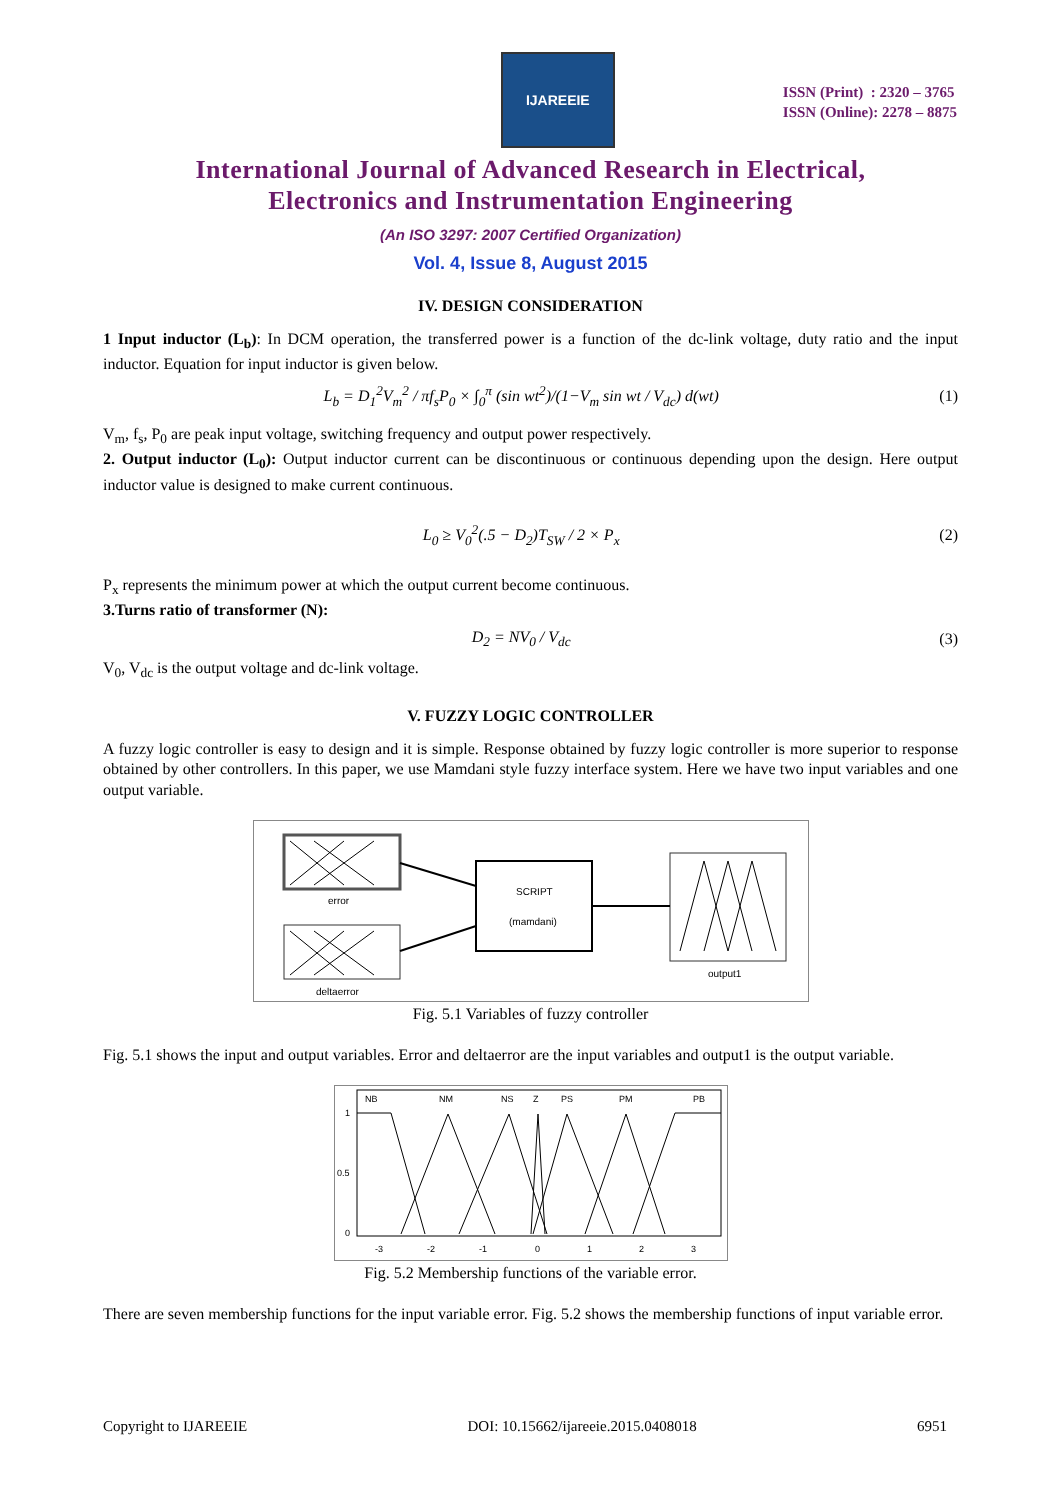IJAREEIE
ISSN (Print) : 2320 – 3765
ISSN (Online): 2278 – 8875
International Journal of Advanced Research in Electrical,
Electronics and Instrumentation Engineering
(An ISO 3297: 2007 Certified Organization)
Vol. 4, Issue 8, August 2015
IV. DESIGN CONSIDERATION
1 Input inductor (L<sub>b</sub>): In DCM operation, the transferred power is a function of the dc-link voltage, duty ratio and the input inductor. Equation for input inductor is given below.
L<sub>b</sub> = D<sub>1</sub><sup>2</sup>V<sub>m</sub><sup>2</sup> / πf<sub>s</sub>P<sub>0</sub> × ∫<sub>0</sub><sup>π</sup> (sin wt<sup>2</sup>)/(1−V<sub>m</sub> sin wt / V<sub>dc</sub>) d(wt) (1)
V<sub>m</sub>, f<sub>s</sub>, P<sub>0</sub> are peak input voltage, switching frequency and output power respectively.
2. Output inductor (L<sub>0</sub>): Output inductor current can be discontinuous or continuous depending upon the design. Here output inductor value is designed to make current continuous.
L<sub>0</sub> ≥ V<sub>0</sub><sup>2</sup>(.5 − D<sub>2</sub>)T<sub>SW</sub> / 2 × P<sub>x</sub> (2)
P<sub>x</sub> represents the minimum power at which the output current become continuous.
3.Turns ratio of transformer (N):
D<sub>2</sub> = NV<sub>0</sub> / V<sub>dc</sub> (3)
V<sub>0</sub>, V<sub>dc</sub> is the output voltage and dc-link voltage.
V. FUZZY LOGIC CONTROLLER
A fuzzy logic controller is easy to design and it is simple. Response obtained by fuzzy logic controller is more superior to response obtained by other controllers. In this paper, we use Mamdani style fuzzy interface system. Here we have two input variables and one output variable.
error
deltaerror
SCRIPT
(mamdani)
output1
Fig. 5.1 Variables of fuzzy controller
Fig. 5.1 shows the input and output variables. Error and deltaerror are the input variables and output1 is the output variable.
NB
NM
NS
Z
PS
PM
PB
1
0.5
0
-3
-2
-1
0
1
2
3
Fig. 5.2 Membership functions of the variable error.
There are seven membership functions for the input variable error. Fig. 5.2 shows the membership functions of input variable error.
Copyright to IJAREEIE DOI: 10.15662/ijareeie.2015.0408018 6951